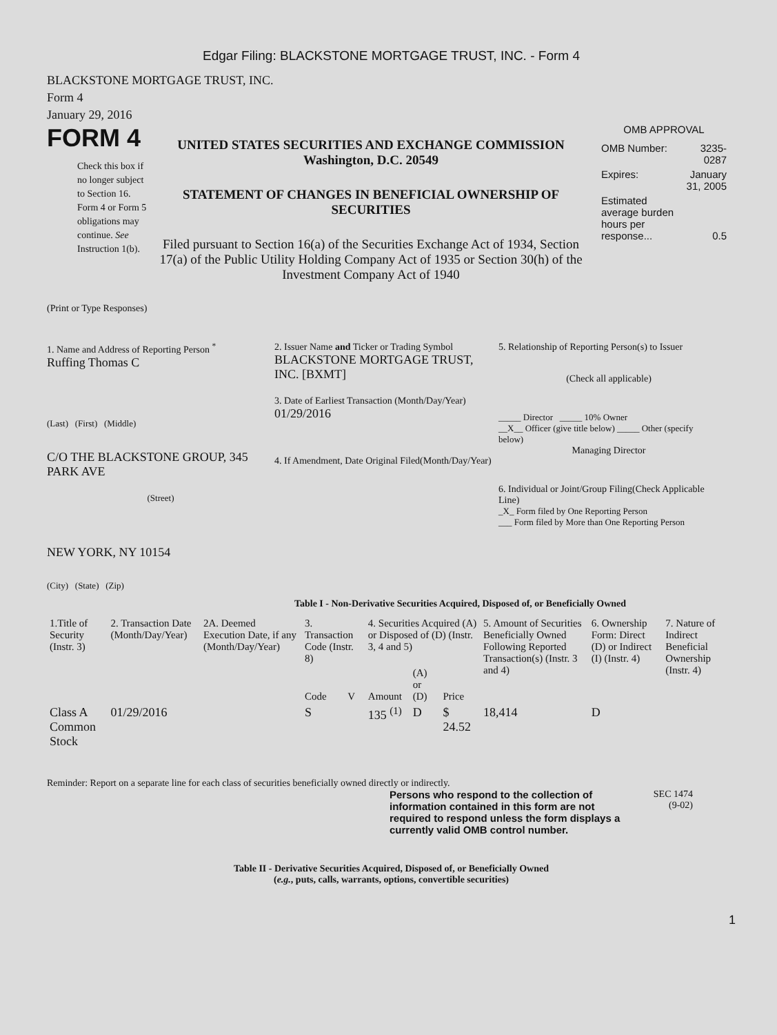Edgar Filing: BLACKSTONE MORTGAGE TRUST, INC. - Form 4
BLACKSTONE MORTGAGE TRUST, INC.
Form 4
January 29, 2016
FORM 4
Check this box if no longer subject to Section 16. Form 4 or Form 5 obligations may continue. See Instruction 1(b).
UNITED STATES SECURITIES AND EXCHANGE COMMISSION
Washington, D.C. 20549
STATEMENT OF CHANGES IN BENEFICIAL OWNERSHIP OF SECURITIES
Filed pursuant to Section 16(a) of the Securities Exchange Act of 1934, Section 17(a) of the Public Utility Holding Company Act of 1935 or Section 30(h) of the Investment Company Act of 1940
OMB APPROVAL
| OMB Number: | 3235-0287 |
| Expires: | January 31, 2005 |
| Estimated average burden hours per response... | 0.5 |
(Print or Type Responses)
1. Name and Address of Reporting Person <sup>*</sup>
Ruffing Thomas C
(Last) (First) (Middle)
C/O THE BLACKSTONE GROUP, 345 PARK AVE
(Street)
NEW YORK, NY 10154
(City) (State) (Zip)
2. Issuer Name and Ticker or Trading Symbol
BLACKSTONE MORTGAGE TRUST, INC. [BXMT]
3. Date of Earliest Transaction (Month/Day/Year)
01/29/2016
4. If Amendment, Date Original Filed(Month/Day/Year)
5. Relationship of Reporting Person(s) to Issuer
(Check all applicable)
_____ Director _____ 10% Owner
__X__ Officer (give title below) _____ Other (specify below)
Managing Director
6. Individual or Joint/Group Filing(Check Applicable Line)
_X_ Form filed by One Reporting Person
___ Form filed by More than One Reporting Person
Table I - Non-Derivative Securities Acquired, Disposed of, or Beneficially Owned
| 1.Title of Security (Instr. 3) | 2. Transaction Date (Month/Day/Year) | 2A. Deemed Execution Date, if any (Month/Day/Year) | 3. Transaction Code (Instr. 8) | | 4. Securities Acquired (A) or Disposed of (D) (Instr. 3, 4 and 5) | | | 5. Amount of Securities Beneficially Owned Following Reported Transaction(s) (Instr. 3 and 4) | 6. Ownership Form: Direct (D) or Indirect (I) (Instr. 4) | 7. Nature of Indirect Beneficial Ownership (Instr. 4) |
| --- | --- | --- | --- | --- | --- | --- | --- | --- | --- | --- |
| | | | Code | V | Amount | (A) or (D) | Price | | | |
| Class A Common Stock | 01/29/2016 | | S | | 135 <sup>(1)</sup> | D | $ 24.52 | 18,414 | D | |
Reminder: Report on a separate line for each class of securities beneficially owned directly or indirectly.
Persons who respond to the collection of information contained in this form are not required to respond unless the form displays a currently valid OMB control number.
SEC 1474
(9-02)
Table II - Derivative Securities Acquired, Disposed of, or Beneficially Owned
(e.g., puts, calls, warrants, options, convertible securities)
1